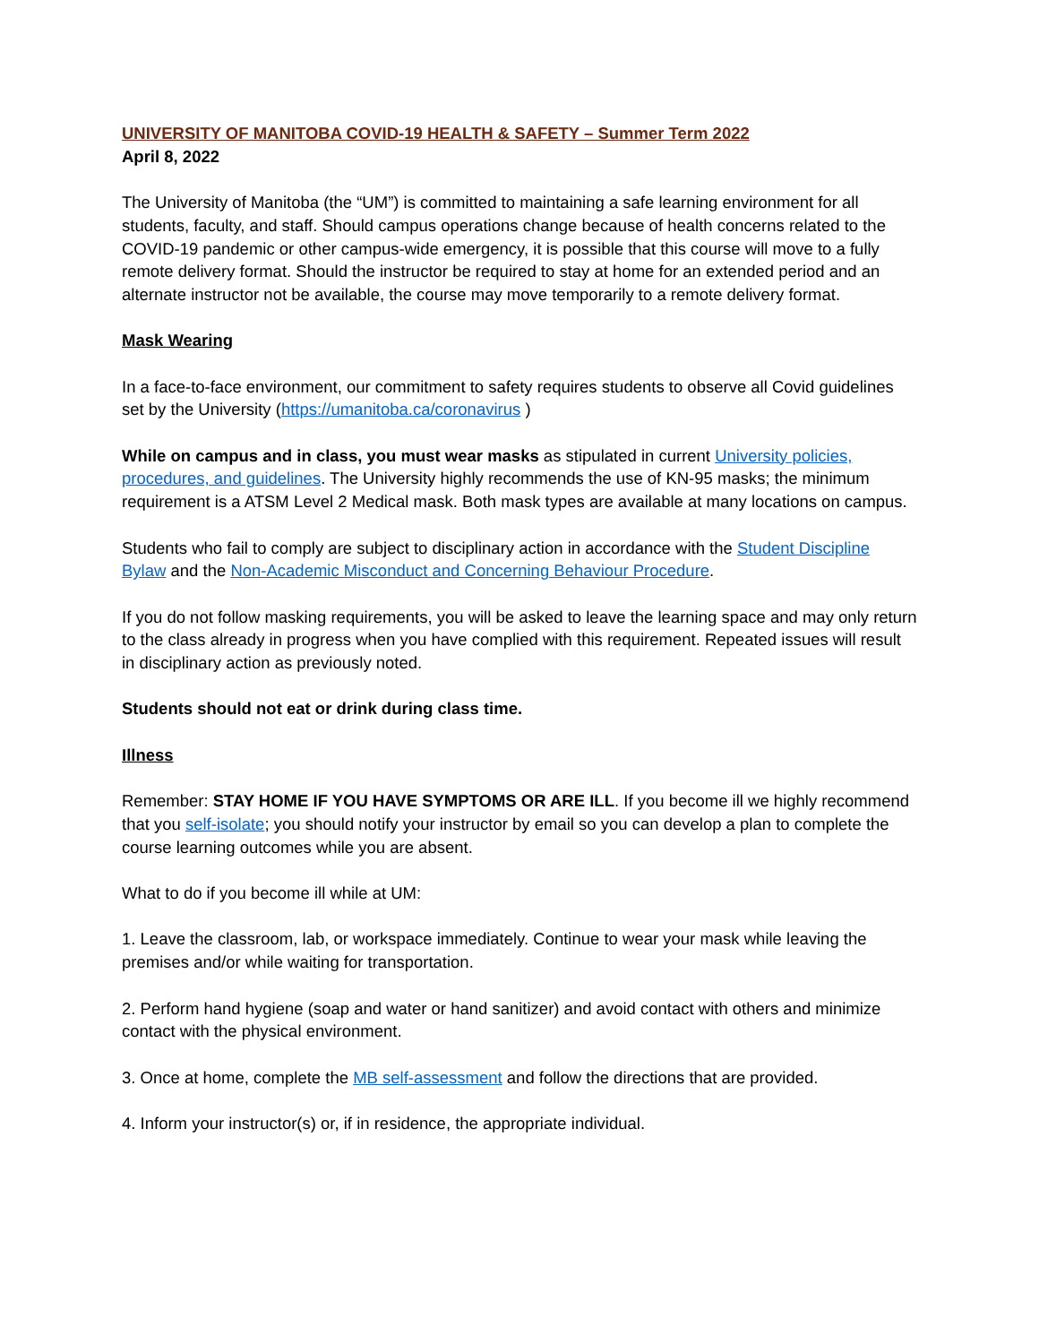UNIVERSITY OF MANITOBA COVID-19 HEALTH & SAFETY – Summer Term 2022
April 8, 2022
The University of Manitoba (the “UM”) is committed to maintaining a safe learning environment for all students, faculty, and staff. Should campus operations change because of health concerns related to the COVID-19 pandemic or other campus-wide emergency, it is possible that this course will move to a fully remote delivery format. Should the instructor be required to stay at home for an extended period and an alternate instructor not be available, the course may move temporarily to a remote delivery format.
Mask Wearing
In a face-to-face environment, our commitment to safety requires students to observe all Covid guidelines set by the University (https://umanitoba.ca/coronavirus )
While on campus and in class, you must wear masks as stipulated in current University policies, procedures, and guidelines. The University highly recommends the use of KN-95 masks; the minimum requirement is a ATSM Level 2 Medical mask. Both mask types are available at many locations on campus.
Students who fail to comply are subject to disciplinary action in accordance with the Student Discipline Bylaw and the Non-Academic Misconduct and Concerning Behaviour Procedure.
If you do not follow masking requirements, you will be asked to leave the learning space and may only return to the class already in progress when you have complied with this requirement. Repeated issues will result in disciplinary action as previously noted.
Students should not eat or drink during class time.
Illness
Remember: STAY HOME IF YOU HAVE SYMPTOMS OR ARE ILL. If you become ill we highly recommend that you self-isolate; you should notify your instructor by email so you can develop a plan to complete the course learning outcomes while you are absent.
What to do if you become ill while at UM:
1. Leave the classroom, lab, or workspace immediately. Continue to wear your mask while leaving the premises and/or while waiting for transportation.
2. Perform hand hygiene (soap and water or hand sanitizer) and avoid contact with others and minimize contact with the physical environment.
3. Once at home, complete the MB self-assessment and follow the directions that are provided.
4. Inform your instructor(s) or, if in residence, the appropriate individual.